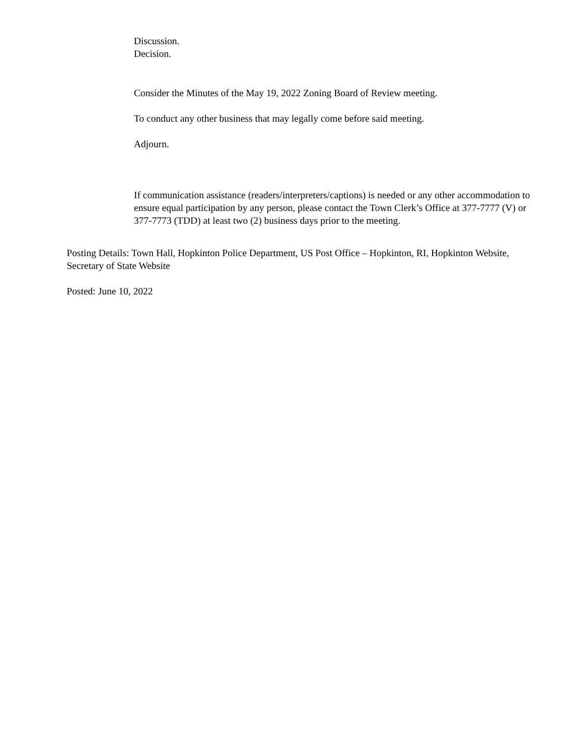Discussion.
Decision.
Consider the Minutes of the May 19, 2022 Zoning Board of Review meeting.
To conduct any other business that may legally come before said meeting.
Adjourn.
If communication assistance (readers/interpreters/captions) is needed or any other accommodation to ensure equal participation by any person, please contact the Town Clerk’s Office at 377-7777 (V) or 377-7773 (TDD) at least two (2) business days prior to the meeting.
Posting Details: Town Hall, Hopkinton Police Department, US Post Office – Hopkinton, RI, Hopkinton Website, Secretary of State Website
Posted: June 10, 2022